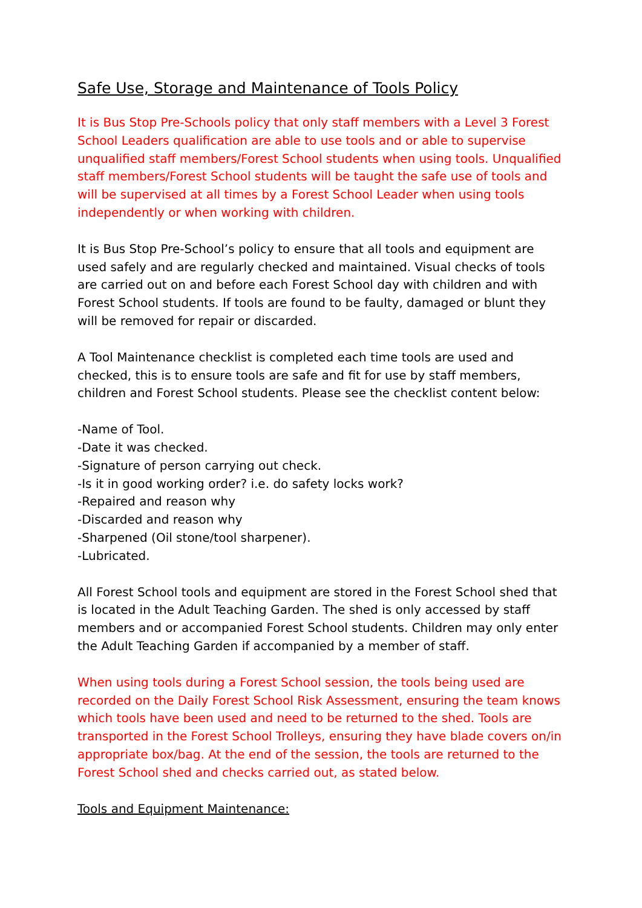Safe Use, Storage and Maintenance of Tools Policy
It is Bus Stop Pre-Schools policy that only staff members with a Level 3 Forest School Leaders qualification are able to use tools and or able to supervise unqualified staff members/Forest School students when using tools. Unqualified staff members/Forest School students will be taught the safe use of tools and will be supervised at all times by a Forest School Leader when using tools independently or when working with children.
It is Bus Stop Pre-School’s policy to ensure that all tools and equipment are used safely and are regularly checked and maintained. Visual checks of tools are carried out on and before each Forest School day with children and with Forest School students. If tools are found to be faulty, damaged or blunt they will be removed for repair or discarded.
A Tool Maintenance checklist is completed each time tools are used and checked, this is to ensure tools are safe and fit for use by staff members, children and Forest School students. Please see the checklist content below:
-Name of Tool.
-Date it was checked.
-Signature of person carrying out check.
-Is it in good working order? i.e. do safety locks work?
-Repaired and reason why
-Discarded and reason why
-Sharpened (Oil stone/tool sharpener).
-Lubricated.
All Forest School tools and equipment are stored in the Forest School shed that is located in the Adult Teaching Garden. The shed is only accessed by staff members and or accompanied Forest School students. Children may only enter the Adult Teaching Garden if accompanied by a member of staff.
When using tools during a Forest School session, the tools being used are recorded on the Daily Forest School Risk Assessment, ensuring the team knows which tools have been used and need to be returned to the shed. Tools are transported in the Forest School Trolleys, ensuring they have blade covers on/in appropriate box/bag. At the end of the session, the tools are returned to the Forest School shed and checks carried out, as stated below.
Tools and Equipment Maintenance: